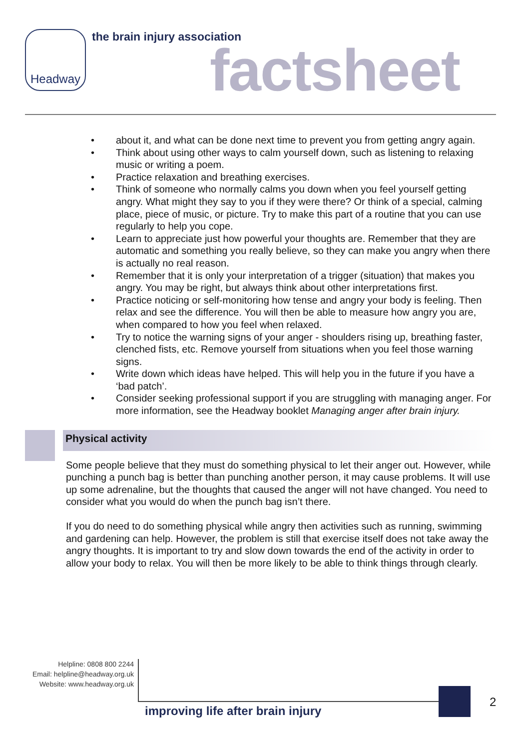Headway
the brain injury association
factsheet
• about it, and what can be done next time to prevent you from getting angry again.
• Think about using other ways to calm yourself down, such as listening to relaxing music or writing a poem.
• Practice relaxation and breathing exercises.
• Think of someone who normally calms you down when you feel yourself getting angry. What might they say to you if they were there? Or think of a special, calming place, piece of music, or picture. Try to make this part of a routine that you can use regularly to help you cope.
• Learn to appreciate just how powerful your thoughts are. Remember that they are automatic and something you really believe, so they can make you angry when there is actually no real reason.
• Remember that it is only your interpretation of a trigger (situation) that makes you angry. You may be right, but always think about other interpretations first.
• Practice noticing or self-monitoring how tense and angry your body is feeling. Then relax and see the difference. You will then be able to measure how angry you are, when compared to how you feel when relaxed.
• Try to notice the warning signs of your anger - shoulders rising up, breathing faster, clenched fists, etc. Remove yourself from situations when you feel those warning signs.
• Write down which ideas have helped. This will help you in the future if you have a ‘bad patch’.
• Consider seeking professional support if you are struggling with managing anger. For more information, see the Headway booklet Managing anger after brain injury.
Physical activity
Some people believe that they must do something physical to let their anger out. However, while punching a punch bag is better than punching another person, it may cause problems. It will use up some adrenaline, but the thoughts that caused the anger will not have changed. You need to consider what you would do when the punch bag isn’t there.
If you do need to do something physical while angry then activities such as running, swimming and gardening can help. However, the problem is still that exercise itself does not take away the angry thoughts. It is important to try and slow down towards the end of the activity in order to allow your body to relax. You will then be more likely to be able to think things through clearly.
Helpline: 0808 800 2244
Email: helpline@headway.org.uk
Website: www.headway.org.uk
improving life after brain injury
2